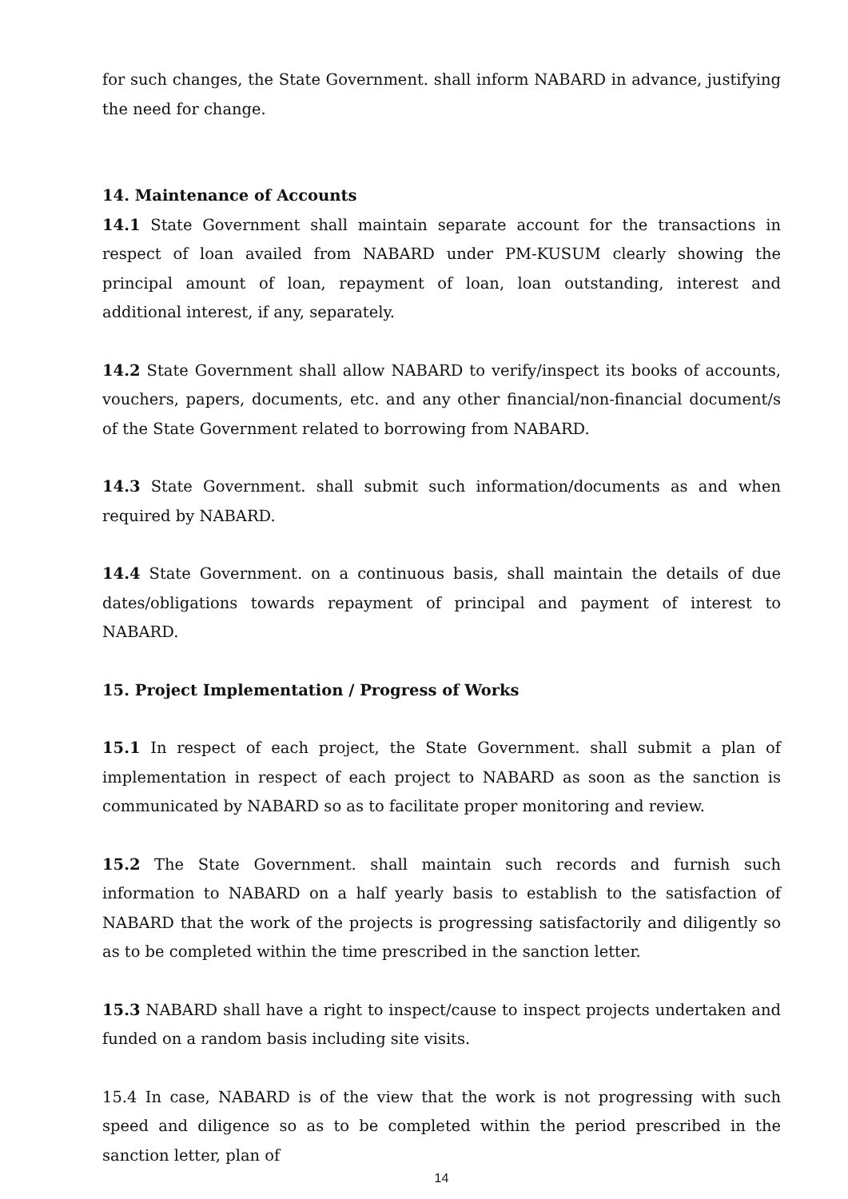for such changes, the State Government. shall inform NABARD in advance, justifying the need for change.
14. Maintenance of Accounts
14.1 State Government shall maintain separate account for the transactions in respect of loan availed from NABARD under PM-KUSUM clearly showing the principal amount of loan, repayment of loan, loan outstanding, interest and additional interest, if any, separately.
14.2 State Government shall allow NABARD to verify/inspect its books of accounts, vouchers, papers, documents, etc. and any other financial/non-financial document/s of the State Government related to borrowing from NABARD.
14.3 State Government. shall submit such information/documents as and when required by NABARD.
14.4 State Government. on a continuous basis, shall maintain the details of due dates/obligations towards repayment of principal and payment of interest to NABARD.
15. Project Implementation / Progress of Works
15.1 In respect of each project, the State Government. shall submit a plan of implementation in respect of each project to NABARD as soon as the sanction is communicated by NABARD so as to facilitate proper monitoring and review.
15.2 The State Government. shall maintain such records and furnish such information to NABARD on a half yearly basis to establish to the satisfaction of NABARD that the work of the projects is progressing satisfactorily and diligently so as to be completed within the time prescribed in the sanction letter.
15.3 NABARD shall have a right to inspect/cause to inspect projects undertaken and funded on a random basis including site visits.
15.4 In case, NABARD is of the view that the work is not progressing with such speed and diligence so as to be completed within the period prescribed in the sanction letter, plan of
14